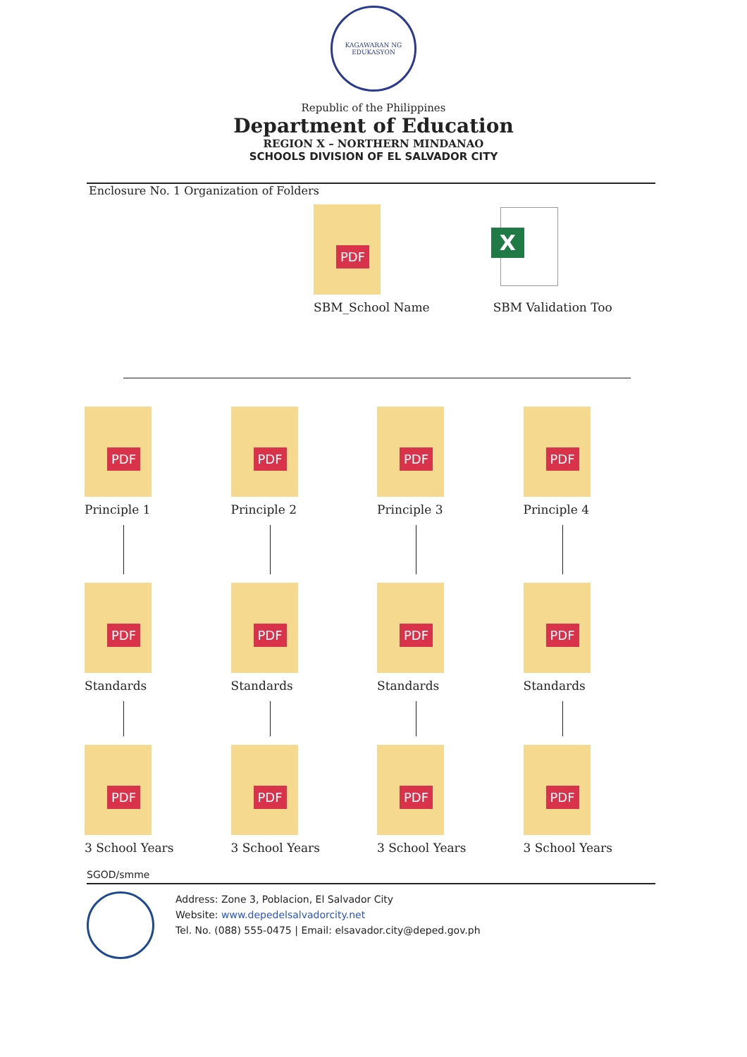KAGAWARAN NG EDUKASYON
Republic of the Philippines
Department of Education
REGION X – NORTHERN MINDANAO
SCHOOLS DIVISION OF EL SALVADOR CITY
Enclosure No. 1 Organization of Folders
PDF
SBM_School Name
X
SBM Validation Too
PDF
Principle 1
PDF
Standards
PDF
3 School Years
PDF
Principle 2
PDF
Standards
PDF
3 School Years
PDF
Principle 3
PDF
Standards
PDF
3 School Years
PDF
Principle 4
PDF
Standards
PDF
3 School Years
SGOD/smme
Address: Zone 3, Poblacion, El Salvador City
Website: www.depedelsalvadorcity.net
Tel. No. (088) 555-0475 | Email: elsavador.city@deped.gov.ph